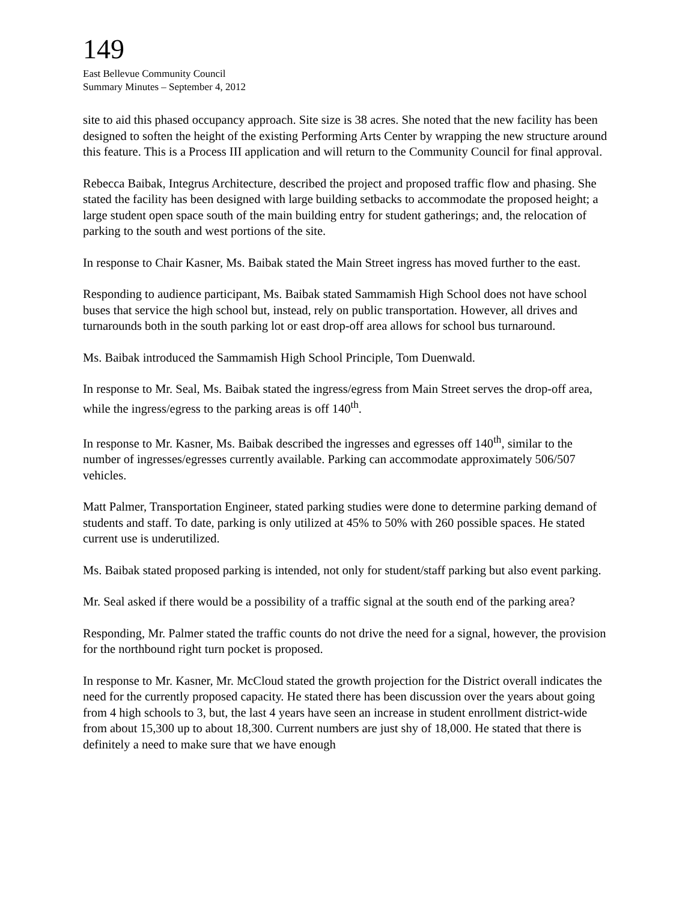149
East Bellevue Community Council
Summary Minutes – September 4, 2012
site to aid this phased occupancy approach. Site size is 38 acres. She noted that the new facility has been designed to soften the height of the existing Performing Arts Center by wrapping the new structure around this feature. This is a Process III application and will return to the Community Council for final approval.
Rebecca Baibak, Integrus Architecture, described the project and proposed traffic flow and phasing. She stated the facility has been designed with large building setbacks to accommodate the proposed height; a large student open space south of the main building entry for student gatherings; and, the relocation of parking to the south and west portions of the site.
In response to Chair Kasner, Ms. Baibak stated the Main Street ingress has moved further to the east.
Responding to audience participant, Ms. Baibak stated Sammamish High School does not have school buses that service the high school but, instead, rely on public transportation. However, all drives and turnarounds both in the south parking lot or east drop-off area allows for school bus turnaround.
Ms. Baibak introduced the Sammamish High School Principle, Tom Duenwald.
In response to Mr. Seal, Ms. Baibak stated the ingress/egress from Main Street serves the drop-off area, while the ingress/egress to the parking areas is off 140<sup>th</sup>.
In response to Mr. Kasner, Ms. Baibak described the ingresses and egresses off 140<sup>th</sup>, similar to the number of ingresses/egresses currently available. Parking can accommodate approximately 506/507 vehicles.
Matt Palmer, Transportation Engineer, stated parking studies were done to determine parking demand of students and staff. To date, parking is only utilized at 45% to 50% with 260 possible spaces. He stated current use is underutilized.
Ms. Baibak stated proposed parking is intended, not only for student/staff parking but also event parking.
Mr. Seal asked if there would be a possibility of a traffic signal at the south end of the parking area?
Responding, Mr. Palmer stated the traffic counts do not drive the need for a signal, however, the provision for the northbound right turn pocket is proposed.
In response to Mr. Kasner, Mr. McCloud stated the growth projection for the District overall indicates the need for the currently proposed capacity. He stated there has been discussion over the years about going from 4 high schools to 3, but, the last 4 years have seen an increase in student enrollment district-wide from about 15,300 up to about 18,300. Current numbers are just shy of 18,000. He stated that there is definitely a need to make sure that we have enough